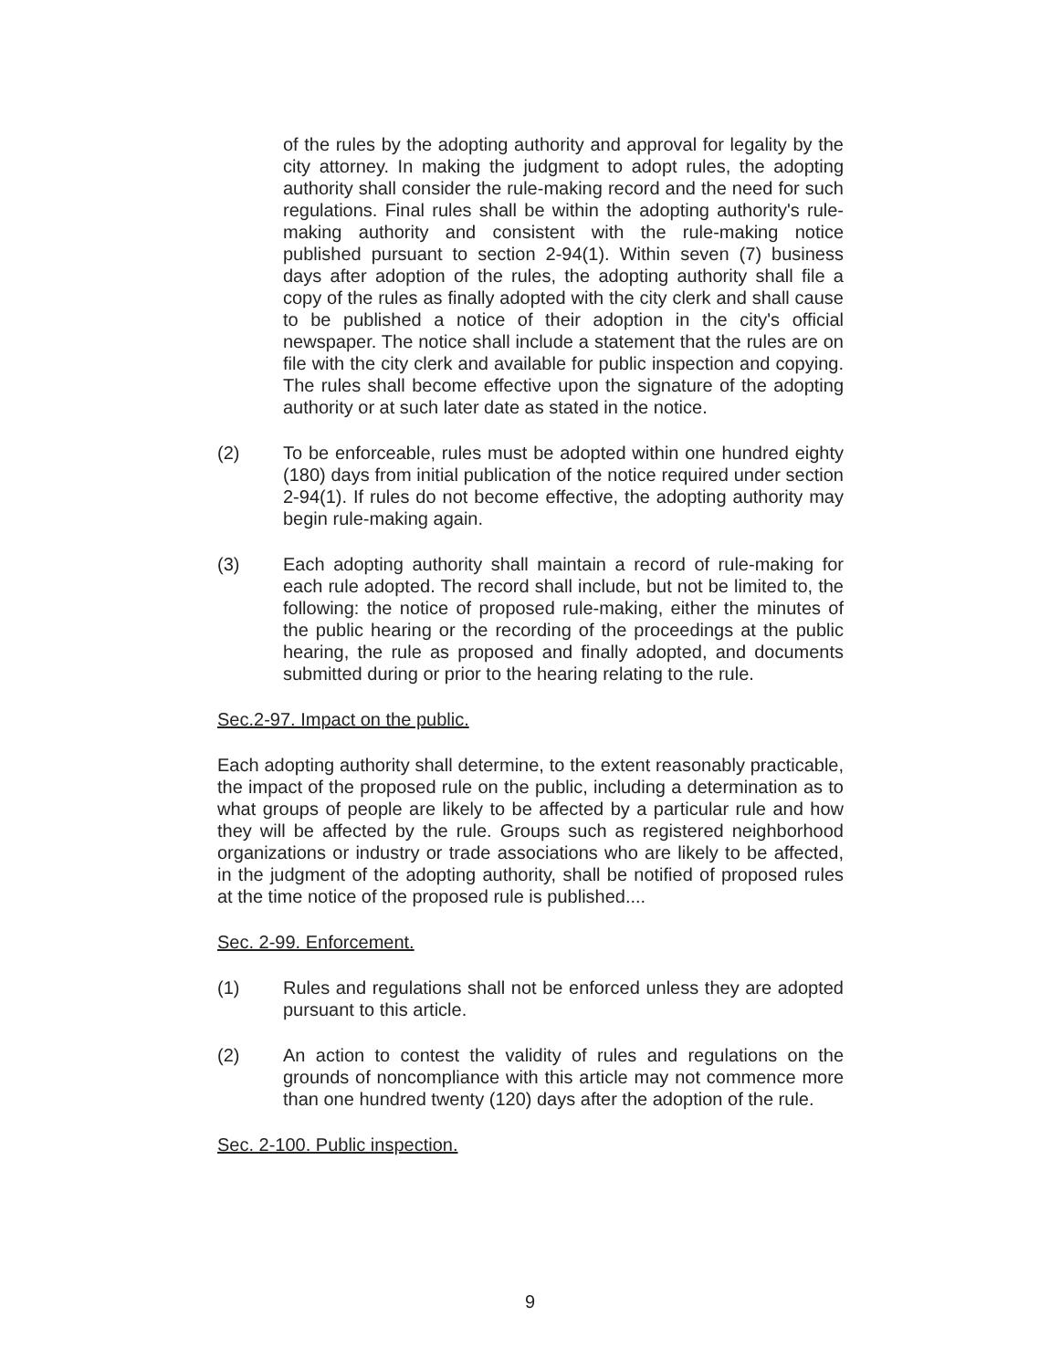of the rules by the adopting authority and approval for legality by the city attorney. In making the judgment to adopt rules, the adopting authority shall consider the rule-making record and the need for such regulations. Final rules shall be within the adopting authority's rule-making authority and consistent with the rule-making notice published pursuant to section 2-94(1). Within seven (7) business days after adoption of the rules, the adopting authority shall file a copy of the rules as finally adopted with the city clerk and shall cause to be published a notice of their adoption in the city's official newspaper. The notice shall include a statement that the rules are on file with the city clerk and available for public inspection and copying. The rules shall become effective upon the signature of the adopting authority or at such later date as stated in the notice.
(2) To be enforceable, rules must be adopted within one hundred eighty (180) days from initial publication of the notice required under section 2-94(1). If rules do not become effective, the adopting authority may begin rule-making again.
(3) Each adopting authority shall maintain a record of rule-making for each rule adopted. The record shall include, but not be limited to, the following: the notice of proposed rule-making, either the minutes of the public hearing or the recording of the proceedings at the public hearing, the rule as proposed and finally adopted, and documents submitted during or prior to the hearing relating to the rule.
Sec.2-97. Impact on the public.
Each adopting authority shall determine, to the extent reasonably practicable, the impact of the proposed rule on the public, including a determination as to what groups of people are likely to be affected by a particular rule and how they will be affected by the rule. Groups such as registered neighborhood organizations or industry or trade associations who are likely to be affected, in the judgment of the adopting authority, shall be notified of proposed rules at the time notice of the proposed rule is published....
Sec. 2-99. Enforcement.
(1) Rules and regulations shall not be enforced unless they are adopted pursuant to this article.
(2) An action to contest the validity of rules and regulations on the grounds of noncompliance with this article may not commence more than one hundred twenty (120) days after the adoption of the rule.
Sec. 2-100. Public inspection.
9